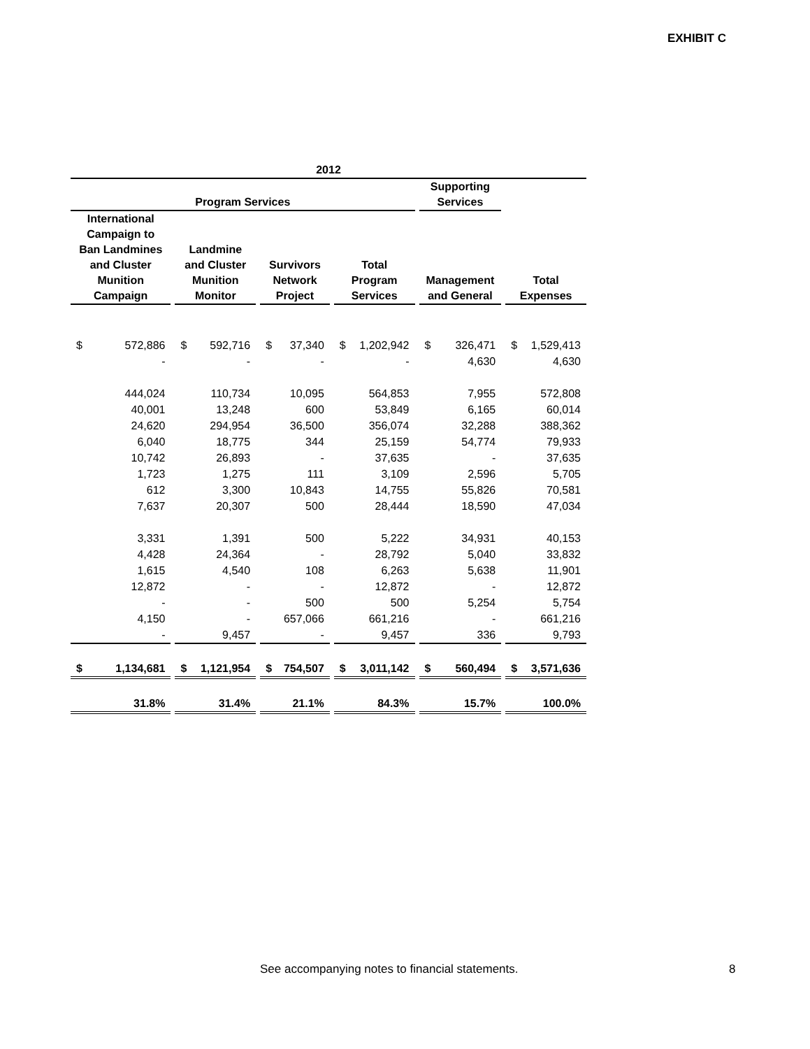EXHIBIT C
| 2012 | | | | | |
| --- | --- | --- | --- | --- | --- |
| Program Services | | | | Supporting Services | |
| International Campaign to Ban Landmines and Cluster Munition Campaign | Landmine and Cluster Munition Monitor | Survivors Network Project | Total Program Services | Management and General | Total Expenses |
| $ 572,886 | $ 592,716 | $ 37,340 | $ 1,202,942 | $ 326,471 | $ 1,529,413 |
| - | - | - | - | 4,630 | 4,630 |
| 444,024 | 110,734 | 10,095 | 564,853 | 7,955 | 572,808 |
| 40,001 | 13,248 | 600 | 53,849 | 6,165 | 60,014 |
| 24,620 | 294,954 | 36,500 | 356,074 | 32,288 | 388,362 |
| 6,040 | 18,775 | 344 | 25,159 | 54,774 | 79,933 |
| 10,742 | 26,893 | - | 37,635 | - | 37,635 |
| 1,723 | 1,275 | 111 | 3,109 | 2,596 | 5,705 |
| 612 | 3,300 | 10,843 | 14,755 | 55,826 | 70,581 |
| 7,637 | 20,307 | 500 | 28,444 | 18,590 | 47,034 |
| 3,331 | 1,391 | 500 | 5,222 | 34,931 | 40,153 |
| 4,428 | 24,364 | - | 28,792 | 5,040 | 33,832 |
| 1,615 | 4,540 | 108 | 6,263 | 5,638 | 11,901 |
| 12,872 | - | - | 12,872 | - | 12,872 |
| - | - | 500 | 500 | 5,254 | 5,754 |
| 4,150 | - | 657,066 | 661,216 | - | 661,216 |
| - | 9,457 | - | 9,457 | 336 | 9,793 |
| $ 1,134,681 | $ 1,121,954 | $ 754,507 | $ 3,011,142 | $ 560,494 | $ 3,571,636 |
| 31.8% | 31.4% | 21.1% | 84.3% | 15.7% | 100.0% |
See accompanying notes to financial statements.
8